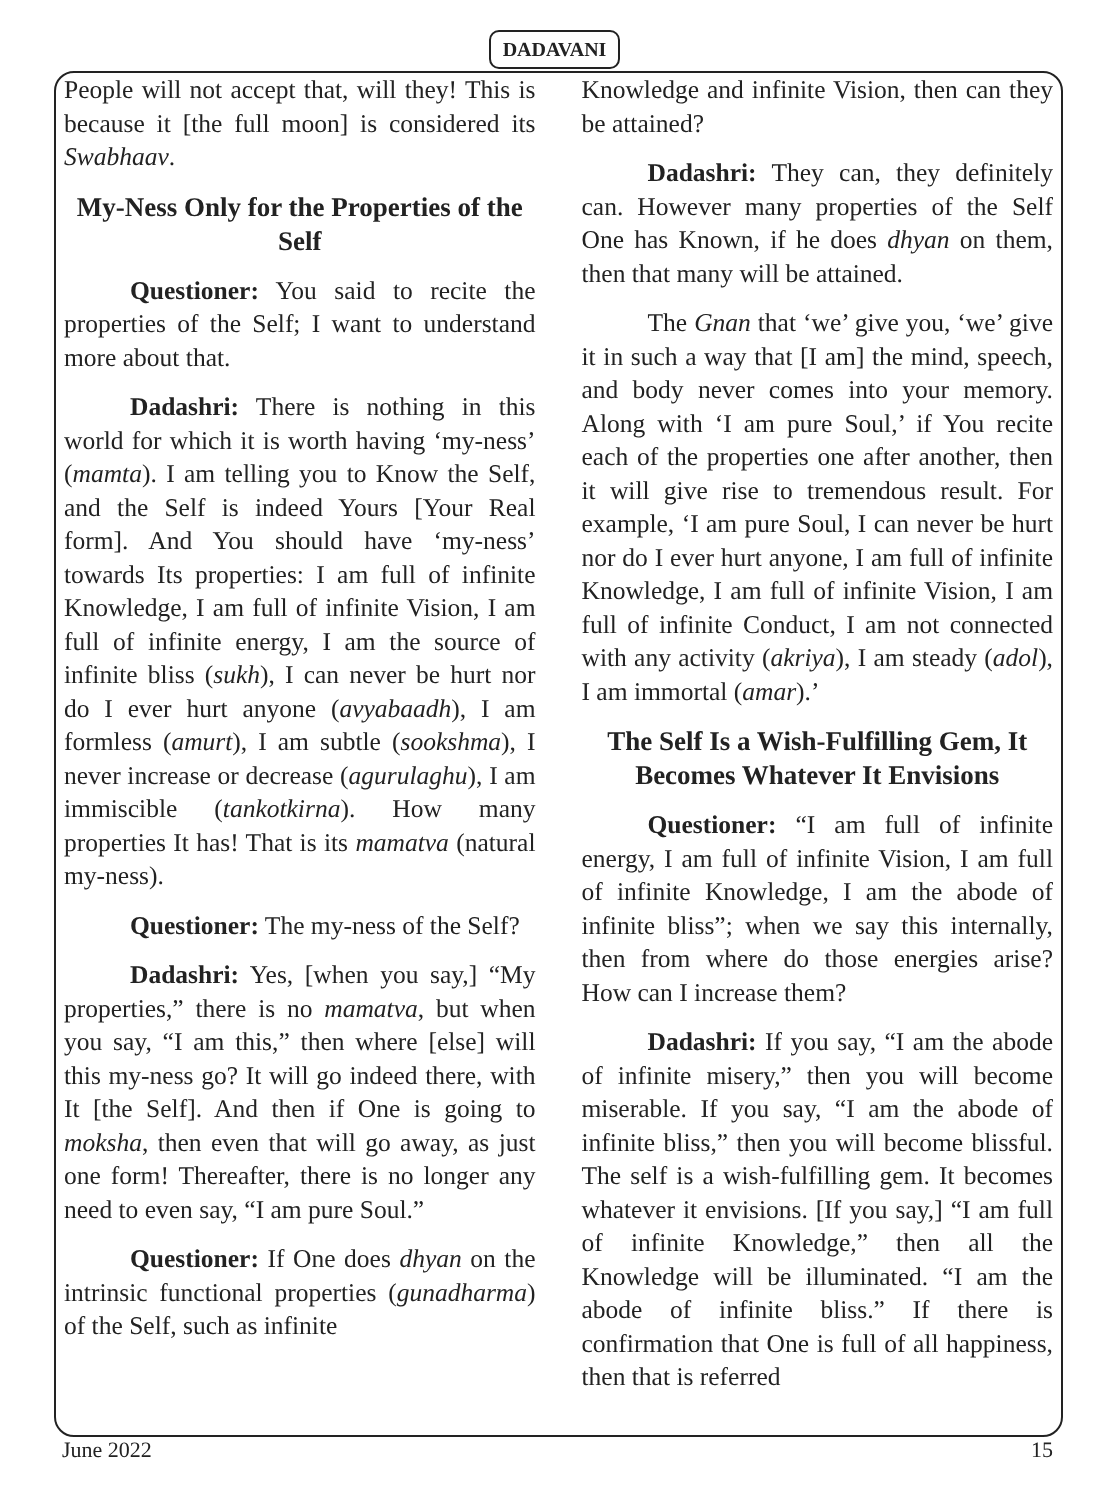DADAVANI
People will not accept that, will they! This is because it [the full moon] is considered its Swabhaav.
My-Ness Only for the Properties of the Self
Questioner: You said to recite the properties of the Self; I want to understand more about that.
Dadashri: There is nothing in this world for which it is worth having ‘my-ness’ (mamta). I am telling you to Know the Self, and the Self is indeed Yours [Your Real form]. And You should have ‘my-ness’ towards Its properties: I am full of infinite Knowledge, I am full of infinite Vision, I am full of infinite energy, I am the source of infinite bliss (sukh), I can never be hurt nor do I ever hurt anyone (avyabaadh), I am formless (amurt), I am subtle (sookshma), I never increase or decrease (agurulaghu), I am immiscible (tankotkirna). How many properties It has! That is its mamatva (natural my-ness).
Questioner: The my-ness of the Self?
Dadashri: Yes, [when you say,] “My properties,” there is no mamatva, but when you say, “I am this,” then where [else] will this my-ness go? It will go indeed there, with It [the Self]. And then if One is going to moksha, then even that will go away, as just one form! Thereafter, there is no longer any need to even say, “I am pure Soul.”
Questioner: If One does dhyan on the intrinsic functional properties (gunadharma) of the Self, such as infinite
Knowledge and infinite Vision, then can they be attained?
Dadashri: They can, they definitely can. However many properties of the Self One has Known, if he does dhyan on them, then that many will be attained.
The Gnan that ‘we’ give you, ‘we’ give it in such a way that [I am] the mind, speech, and body never comes into your memory. Along with ‘I am pure Soul,’ if You recite each of the properties one after another, then it will give rise to tremendous result. For example, ‘I am pure Soul, I can never be hurt nor do I ever hurt anyone, I am full of infinite Knowledge, I am full of infinite Vision, I am full of infinite Conduct, I am not connected with any activity (akriya), I am steady (adol), I am immortal (amar).’
The Self Is a Wish-Fulfilling Gem, It Becomes Whatever It Envisions
Questioner: “I am full of infinite energy, I am full of infinite Vision, I am full of infinite Knowledge, I am the abode of infinite bliss”; when we say this internally, then from where do those energies arise? How can I increase them?
Dadashri: If you say, “I am the abode of infinite misery,” then you will become miserable. If you say, “I am the abode of infinite bliss,” then you will become blissful. The self is a wish-fulfilling gem. It becomes whatever it envisions. [If you say,] “I am full of infinite Knowledge,” then all the Knowledge will be illuminated. “I am the abode of infinite bliss.” If there is confirmation that One is full of all happiness, then that is referred
June 2022 15